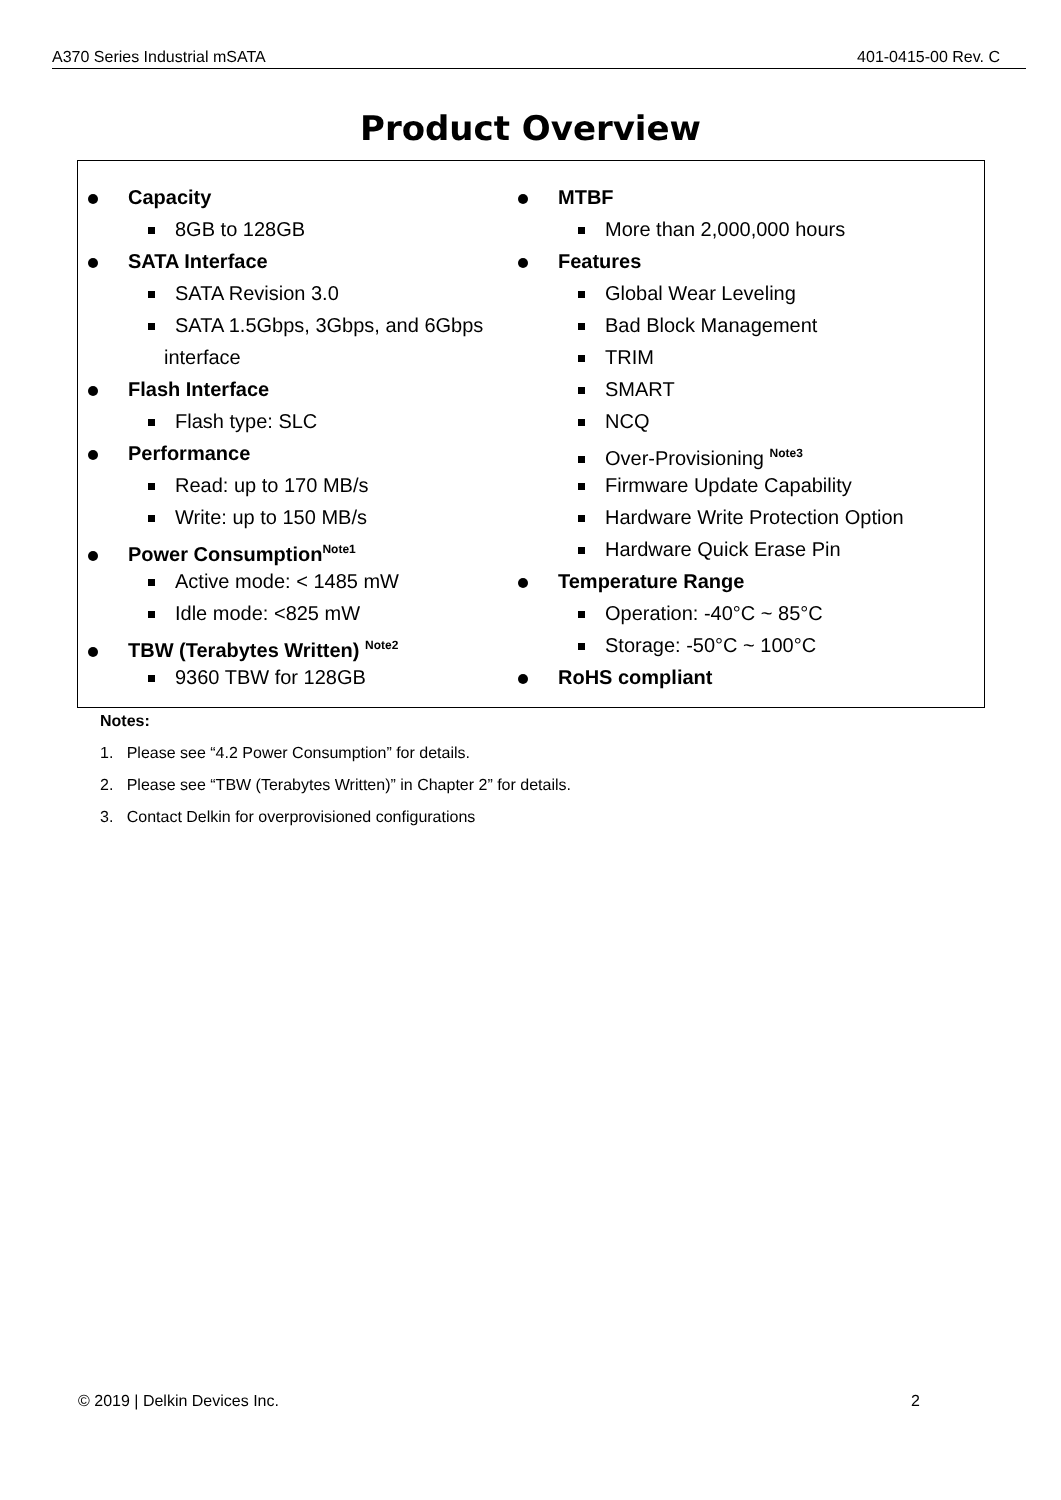A370 Series Industrial mSATA 401-0415-00 Rev. C
Product Overview
Capacity
8GB to 128GB
SATA Interface
SATA Revision 3.0
SATA 1.5Gbps, 3Gbps, and 6Gbps
interface
Flash Interface
Flash type: SLC
Performance
Read: up to 170 MB/s
Write: up to 150 MB/s
Power Consumption<sup>Note1</sup>
Active mode: < 1485 mW
Idle mode: <825 mW
TBW (Terabytes Written) <sup>Note2</sup>
9360 TBW for 128GB
MTBF
More than 2,000,000 hours
Features
Global Wear Leveling
Bad Block Management
TRIM
SMART
NCQ
Over-Provisioning <sup>Note3</sup>
Firmware Update Capability
Hardware Write Protection Option
Hardware Quick Erase Pin
Temperature Range
Operation: -40°C ~ 85°C
Storage: -50°C ~ 100°C
RoHS compliant
Notes:
1. Please see “4.2 Power Consumption” for details.
2. Please see “TBW (Terabytes Written)” in Chapter 2” for details.
3. Contact Delkin for overprovisioned configurations
© 2019 | Delkin Devices Inc. 2